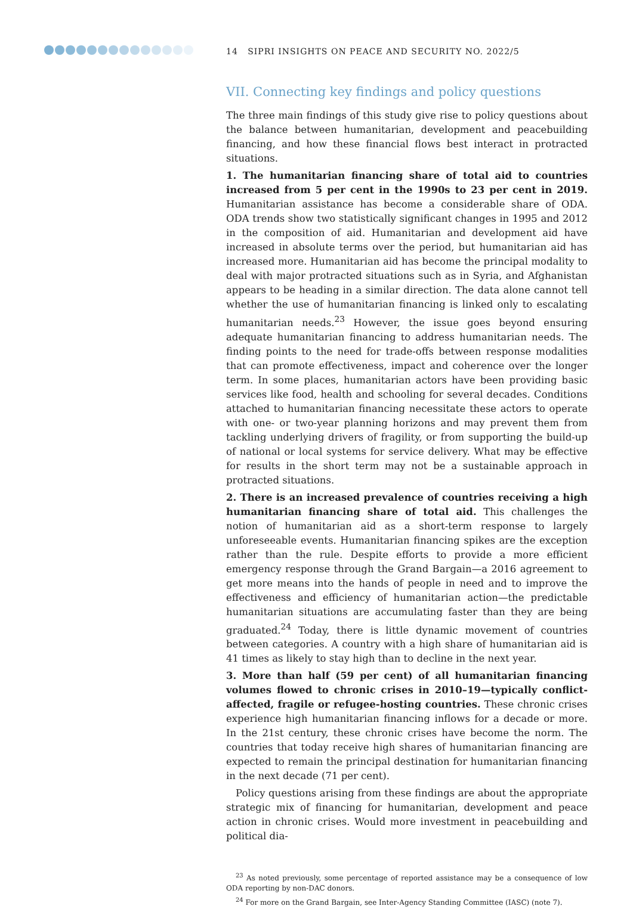14 SIPRI INSIGHTS ON PEACE AND SECURITY NO. 2022/5
VII. Connecting key findings and policy questions
The three main findings of this study give rise to policy questions about the balance between humanitarian, development and peacebuilding financing, and how these financial flows best interact in protracted situations.
1. The humanitarian financing share of total aid to countries increased from 5 per cent in the 1990s to 23 per cent in 2019. Humanitarian assistance has become a considerable share of ODA. ODA trends show two statistically significant changes in 1995 and 2012 in the composition of aid. Humanitarian and development aid have increased in absolute terms over the period, but humanitarian aid has increased more. Humanitarian aid has become the principal modality to deal with major protracted situations such as in Syria, and Afghanistan appears to be heading in a similar direction. The data alone cannot tell whether the use of humanitarian financing is linked only to escalating humanitarian needs.<sup>23</sup> However, the issue goes beyond ensuring adequate humanitarian financing to address humanitarian needs. The finding points to the need for trade-offs between response modalities that can promote effectiveness, impact and coherence over the longer term. In some places, humanitarian actors have been providing basic services like food, health and schooling for several decades. Conditions attached to humanitarian financing necessitate these actors to operate with one- or two-year planning horizons and may prevent them from tackling underlying drivers of fragility, or from supporting the build-up of national or local systems for service delivery. What may be effective for results in the short term may not be a sustainable approach in protracted situations.
2. There is an increased prevalence of countries receiving a high humanitarian financing share of total aid. This challenges the notion of humanitarian aid as a short-term response to largely unforeseeable events. Humanitarian financing spikes are the exception rather than the rule. Despite efforts to provide a more efficient emergency response through the Grand Bargain—a 2016 agreement to get more means into the hands of people in need and to improve the effectiveness and efficiency of humanitarian action—the predictable humanitarian situations are accumulating faster than they are being graduated.<sup>24</sup> Today, there is little dynamic movement of countries between categories. A country with a high share of humanitarian aid is 41 times as likely to stay high than to decline in the next year.
3. More than half (59 per cent) of all humanitarian financing volumes flowed to chronic crises in 2010–19—typically conflict-affected, fragile or refugee-hosting countries. These chronic crises experience high humanitarian financing inflows for a decade or more. In the 21st century, these chronic crises have become the norm. The countries that today receive high shares of humanitarian financing are expected to remain the principal destination for humanitarian financing in the next decade (71 per cent).
Policy questions arising from these findings are about the appropriate strategic mix of financing for humanitarian, development and peace action in chronic crises. Would more investment in peacebuilding and political dia-
<sup>23</sup> As noted previously, some percentage of reported assistance may be a consequence of low ODA reporting by non-DAC donors.
<sup>24</sup> For more on the Grand Bargain, see Inter-Agency Standing Committee (IASC) (note 7).